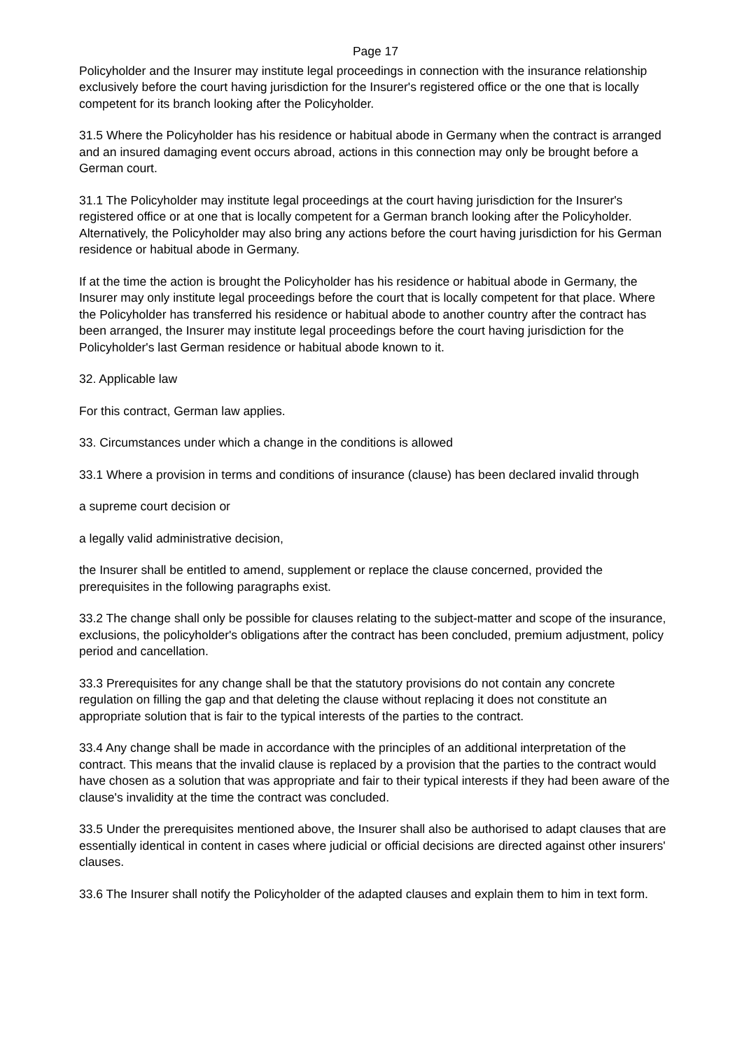Page 17
Policyholder and the Insurer may institute legal proceedings in connection with the insurance relationship exclusively before the court having jurisdiction for the Insurer's registered office or the one that is locally competent for its branch looking after the Policyholder.
31.5 Where the Policyholder has his residence or habitual abode in Germany when the contract is arranged and an insured damaging event occurs abroad, actions in this connection may only be brought before a German court.
31.1 The Policyholder may institute legal proceedings at the court having jurisdiction for the Insurer's registered office or at one that is locally competent for a German branch looking after the Policyholder. Alternatively, the Policyholder may also bring any actions before the court having jurisdiction for his German residence or habitual abode in Germany.
If at the time the action is brought the Policyholder has his residence or habitual abode in Germany, the Insurer may only institute legal proceedings before the court that is locally competent for that place. Where the Policyholder has transferred his residence or habitual abode to another country after the contract has been arranged, the Insurer may institute legal proceedings before the court having jurisdiction for the Policyholder's last German residence or habitual abode known to it.
32. Applicable law
For this contract, German law applies.
33. Circumstances under which a change in the conditions is allowed
33.1 Where a provision in terms and conditions of insurance (clause) has been declared invalid through
a supreme court decision or
a legally valid administrative decision,
the Insurer shall be entitled to amend, supplement or replace the clause concerned, provided the prerequisites in the following paragraphs exist.
33.2 The change shall only be possible for clauses relating to the subject-matter and scope of the insurance, exclusions, the policyholder's obligations after the contract has been concluded, premium adjustment, policy period and cancellation.
33.3 Prerequisites for any change shall be that the statutory provisions do not contain any concrete regulation on filling the gap and that deleting the clause without replacing it does not constitute an appropriate solution that is fair to the typical interests of the parties to the contract.
33.4 Any change shall be made in accordance with the principles of an additional interpretation of the contract. This means that the invalid clause is replaced by a provision that the parties to the contract would have chosen as a solution that was appropriate and fair to their typical interests if they had been aware of the clause's invalidity at the time the contract was concluded.
33.5 Under the prerequisites mentioned above, the Insurer shall also be authorised to adapt clauses that are essentially identical in content in cases where judicial or official decisions are directed against other insurers' clauses.
33.6 The Insurer shall notify the Policyholder of the adapted clauses and explain them to him in text form.